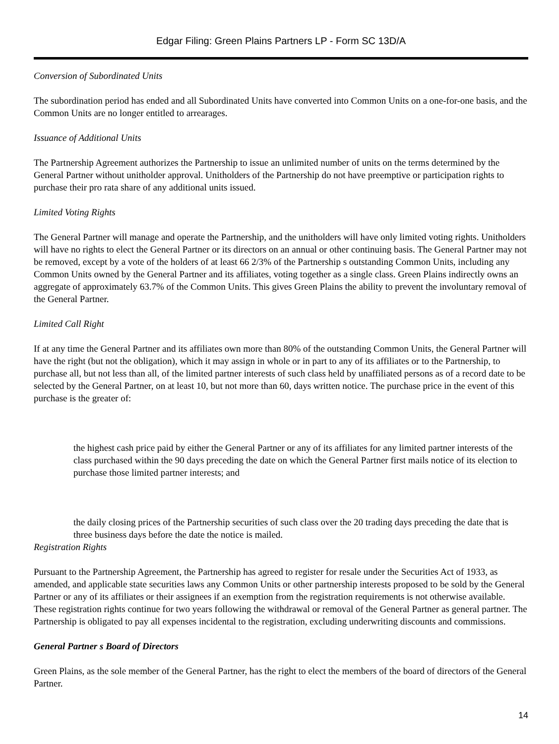Edgar Filing: Green Plains Partners LP - Form SC 13D/A
Conversion of Subordinated Units
The subordination period has ended and all Subordinated Units have converted into Common Units on a one-for-one basis, and the Common Units are no longer entitled to arrearages.
Issuance of Additional Units
The Partnership Agreement authorizes the Partnership to issue an unlimited number of units on the terms determined by the General Partner without unitholder approval. Unitholders of the Partnership do not have preemptive or participation rights to purchase their pro rata share of any additional units issued.
Limited Voting Rights
The General Partner will manage and operate the Partnership, and the unitholders will have only limited voting rights. Unitholders will have no rights to elect the General Partner or its directors on an annual or other continuing basis. The General Partner may not be removed, except by a vote of the holders of at least 66 2/3% of the Partnership s outstanding Common Units, including any Common Units owned by the General Partner and its affiliates, voting together as a single class. Green Plains indirectly owns an aggregate of approximately 63.7% of the Common Units. This gives Green Plains the ability to prevent the involuntary removal of the General Partner.
Limited Call Right
If at any time the General Partner and its affiliates own more than 80% of the outstanding Common Units, the General Partner will have the right (but not the obligation), which it may assign in whole or in part to any of its affiliates or to the Partnership, to purchase all, but not less than all, of the limited partner interests of such class held by unaffiliated persons as of a record date to be selected by the General Partner, on at least 10, but not more than 60, days written notice. The purchase price in the event of this purchase is the greater of:
the highest cash price paid by either the General Partner or any of its affiliates for any limited partner interests of the class purchased within the 90 days preceding the date on which the General Partner first mails notice of its election to purchase those limited partner interests; and
the daily closing prices of the Partnership securities of such class over the 20 trading days preceding the date that is three business days before the date the notice is mailed.
Registration Rights
Pursuant to the Partnership Agreement, the Partnership has agreed to register for resale under the Securities Act of 1933, as amended, and applicable state securities laws any Common Units or other partnership interests proposed to be sold by the General Partner or any of its affiliates or their assignees if an exemption from the registration requirements is not otherwise available. These registration rights continue for two years following the withdrawal or removal of the General Partner as general partner. The Partnership is obligated to pay all expenses incidental to the registration, excluding underwriting discounts and commissions.
General Partner s Board of Directors
Green Plains, as the sole member of the General Partner, has the right to elect the members of the board of directors of the General Partner.
14